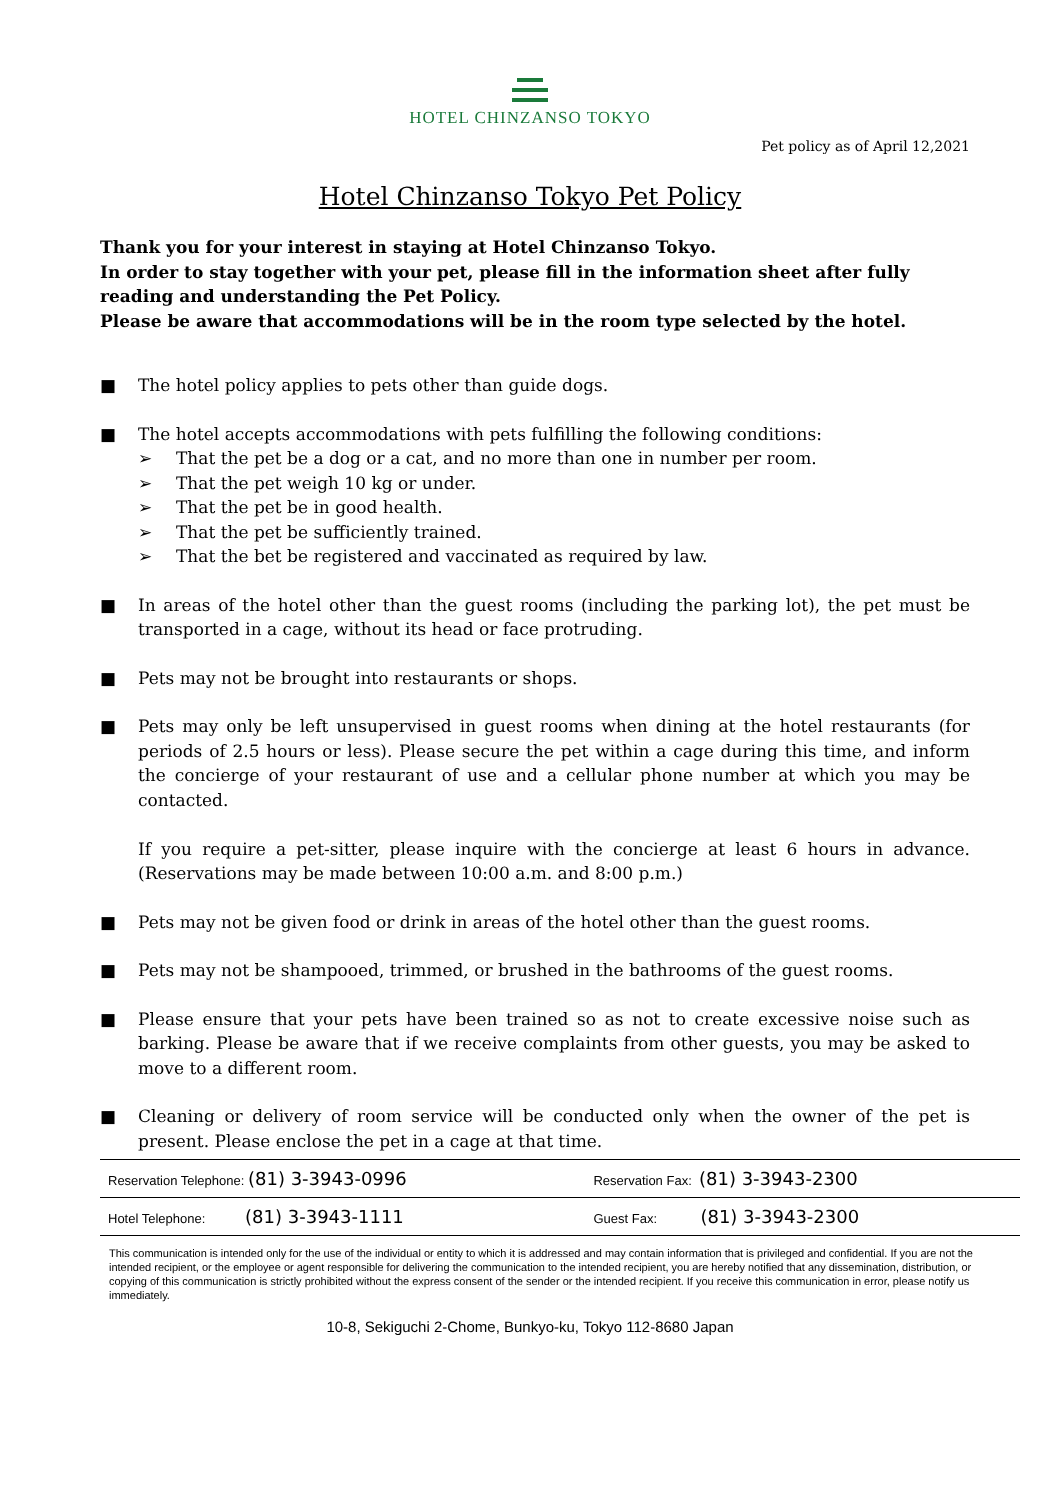HOTEL CHINZANSO TOKYO
Pet policy as of April 12,2021
Hotel Chinzanso Tokyo Pet Policy
Thank you for your interest in staying at Hotel Chinzanso Tokyo.
In order to stay together with your pet, please fill in the information sheet after fully reading and understanding the Pet Policy.
Please be aware that accommodations will be in the room type selected by the hotel.
■ The hotel policy applies to pets other than guide dogs.
■ The hotel accepts accommodations with pets fulfilling the following conditions:
➢ That the pet be a dog or a cat, and no more than one in number per room.
➢ That the pet weigh 10 kg or under.
➢ That the pet be in good health.
➢ That the pet be sufficiently trained.
➢ That the bet be registered and vaccinated as required by law.
■ In areas of the hotel other than the guest rooms (including the parking lot), the pet must be transported in a cage, without its head or face protruding.
■ Pets may not be brought into restaurants or shops.
■ Pets may only be left unsupervised in guest rooms when dining at the hotel restaurants (for periods of 2.5 hours or less). Please secure the pet within a cage during this time, and inform the concierge of your restaurant of use and a cellular phone number at which you may be contacted.
If you require a pet-sitter, please inquire with the concierge at least 6 hours in advance. (Reservations may be made between 10:00 a.m. and 8:00 p.m.)
■ Pets may not be given food or drink in areas of the hotel other than the guest rooms.
■ Pets may not be shampooed, trimmed, or brushed in the bathrooms of the guest rooms.
■ Please ensure that your pets have been trained so as not to create excessive noise such as barking. Please be aware that if we receive complaints from other guests, you may be asked to move to a different room.
■ Cleaning or delivery of room service will be conducted only when the owner of the pet is present. Please enclose the pet in a cage at that time.
| Reservation Telephone: (81) 3-3943-0996 | Reservation Fax: (81) 3-3943-2300 |
| Hotel Telephone: (81) 3-3943-1111 | Guest Fax: (81) 3-3943-2300 |
This communication is intended only for the use of the individual or entity to which it is addressed and may contain information that is privileged and confidential. If you are not the intended recipient, or the employee or agent responsible for delivering the communication to the intended recipient, you are hereby notified that any dissemination, distribution, or copying of this communication is strictly prohibited without the express consent of the sender or the intended recipient. If you receive this communication in error, please notify us immediately.
10-8, Sekiguchi 2-Chome, Bunkyo-ku, Tokyo 112-8680 Japan